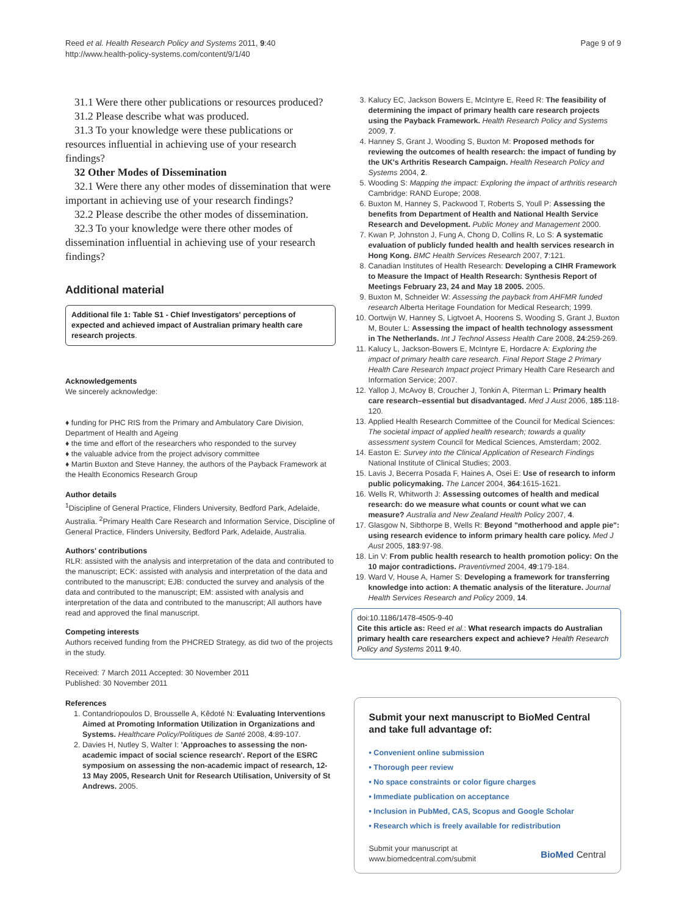Reed et al. Health Research Policy and Systems 2011, 9:40
http://www.health-policy-systems.com/content/9/1/40
Page 9 of 9
31.1 Were there other publications or resources produced?
31.2 Please describe what was produced.
31.3 To your knowledge were these publications or resources influential in achieving use of your research findings?
32 Other Modes of Dissemination
32.1 Were there any other modes of dissemination that were important in achieving use of your research findings?
32.2 Please describe the other modes of dissemination.
32.3 To your knowledge were there other modes of dissemination influential in achieving use of your research findings?
Additional material
Additional file 1: Table S1 - Chief Investigators' perceptions of expected and achieved impact of Australian primary health care research projects.
Acknowledgements
We sincerely acknowledge:
♦ funding for PHC RIS from the Primary and Ambulatory Care Division, Department of Health and Ageing
♦ the time and effort of the researchers who responded to the survey
♦ the valuable advice from the project advisory committee
♦ Martin Buxton and Steve Hanney, the authors of the Payback Framework at the Health Economics Research Group
Author details
<sup>1</sup> Discipline of General Practice, Flinders University, Bedford Park, Adelaide, Australia. <sup>2</sup>Primary Health Care Research and Information Service, Discipline of General Practice, Flinders University, Bedford Park, Adelaide, Australia.
Authors' contributions
RLR: assisted with the analysis and interpretation of the data and contributed to the manuscript; ECK: assisted with analysis and interpretation of the data and contributed to the manuscript; EJB: conducted the survey and analysis of the data and contributed to the manuscript; EM: assisted with analysis and interpretation of the data and contributed to the manuscript; All authors have read and approved the final manuscript.
Competing interests
Authors received funding from the PHCRED Strategy, as did two of the projects in the study.
Received: 7 March 2011 Accepted: 30 November 2011
Published: 30 November 2011
References
1. Contandriopoulos D, Brousselle A, Kêdoté N: Evaluating Interventions Aimed at Promoting Information Utilization in Organizations and Systems. Healthcare Policy/Politiques de Santé 2008, 4:89-107.
2. Davies H, Nutley S, Walter I: 'Approaches to assessing the non-academic impact of social science research'. Report of the ESRC symposium on assessing the non-academic impact of research, 12-13 May 2005, Research Unit for Research Utilisation, University of St Andrews. 2005.
3. Kalucy EC, Jackson Bowers E, McIntyre E, Reed R: The feasibility of determining the impact of primary health care research projects using the Payback Framework. Health Research Policy and Systems 2009, 7.
4. Hanney S, Grant J, Wooding S, Buxton M: Proposed methods for reviewing the outcomes of health research: the impact of funding by the UK's Arthritis Research Campaign. Health Research Policy and Systems 2004, 2.
5. Wooding S: Mapping the impact: Exploring the impact of arthritis research Cambridge: RAND Europe; 2008.
6. Buxton M, Hanney S, Packwood T, Roberts S, Youll P: Assessing the benefits from Department of Health and National Health Service Research and Development. Public Money and Management 2000.
7. Kwan P, Johnston J, Fung A, Chong D, Collins R, Lo S: A systematic evaluation of publicly funded health and health services research in Hong Kong. BMC Health Services Research 2007, 7:121.
8. Canadian Institutes of Health Research: Developing a CIHR Framework to Measure the Impact of Health Research: Synthesis Report of Meetings February 23, 24 and May 18 2005. 2005.
9. Buxton M, Schneider W: Assessing the payback from AHFMR funded research Alberta Heritage Foundation for Medical Research; 1999.
10. Oortwijn W, Hanney S, Ligtvoet A, Hoorens S, Wooding S, Grant J, Buxton M, Bouter L: Assessing the impact of health technology assessment in The Netherlands. Int J Technol Assess Health Care 2008, 24:259-269.
11. Kalucy L, Jackson-Bowers E, McIntyre E, Hordacre A: Exploring the impact of primary health care research. Final Report Stage 2 Primary Health Care Research Impact project Primary Health Care Research and Information Service; 2007.
12. Yallop J, McAvoy B, Croucher J, Tonkin A, Piterman L: Primary health care research–essential but disadvantaged. Med J Aust 2006, 185:118-120.
13. Applied Health Research Committee of the Council for Medical Sciences: The societal impact of applied health research; towards a quality assessment system Council for Medical Sciences, Amsterdam; 2002.
14. Easton E: Survey into the Clinical Application of Research Findings National Institute of Clinical Studies; 2003.
15. Lavis J, Becerra Posada F, Haines A, Osei E: Use of research to inform public policymaking. The Lancet 2004, 364:1615-1621.
16. Wells R, Whitworth J: Assessing outcomes of health and medical research: do we measure what counts or count what we can measure? Australia and New Zealand Health Policy 2007, 4.
17. Glasgow N, Sibthorpe B, Wells R: Beyond "motherhood and apple pie": using research evidence to inform primary health care policy. Med J Aust 2005, 183:97-98.
18. Lin V: From public health research to health promotion policy: On the 10 major contradictions. Praventivmed 2004, 49:179-184.
19. Ward V, House A, Hamer S: Developing a framework for transferring knowledge into action: A thematic analysis of the literature. Journal Health Services Research and Policy 2009, 14.
doi:10.1186/1478-4505-9-40
Cite this article as: Reed et al.: What research impacts do Australian primary health care researchers expect and achieve? Health Research Policy and Systems 2011 9:40.
Submit your next manuscript to BioMed Central and take full advantage of:
• Convenient online submission
• Thorough peer review
• No space constraints or color figure charges
• Immediate publication on acceptance
• Inclusion in PubMed, CAS, Scopus and Google Scholar
• Research which is freely available for redistribution
Submit your manuscript at
www.biomedcentral.com/submit
BioMed Central